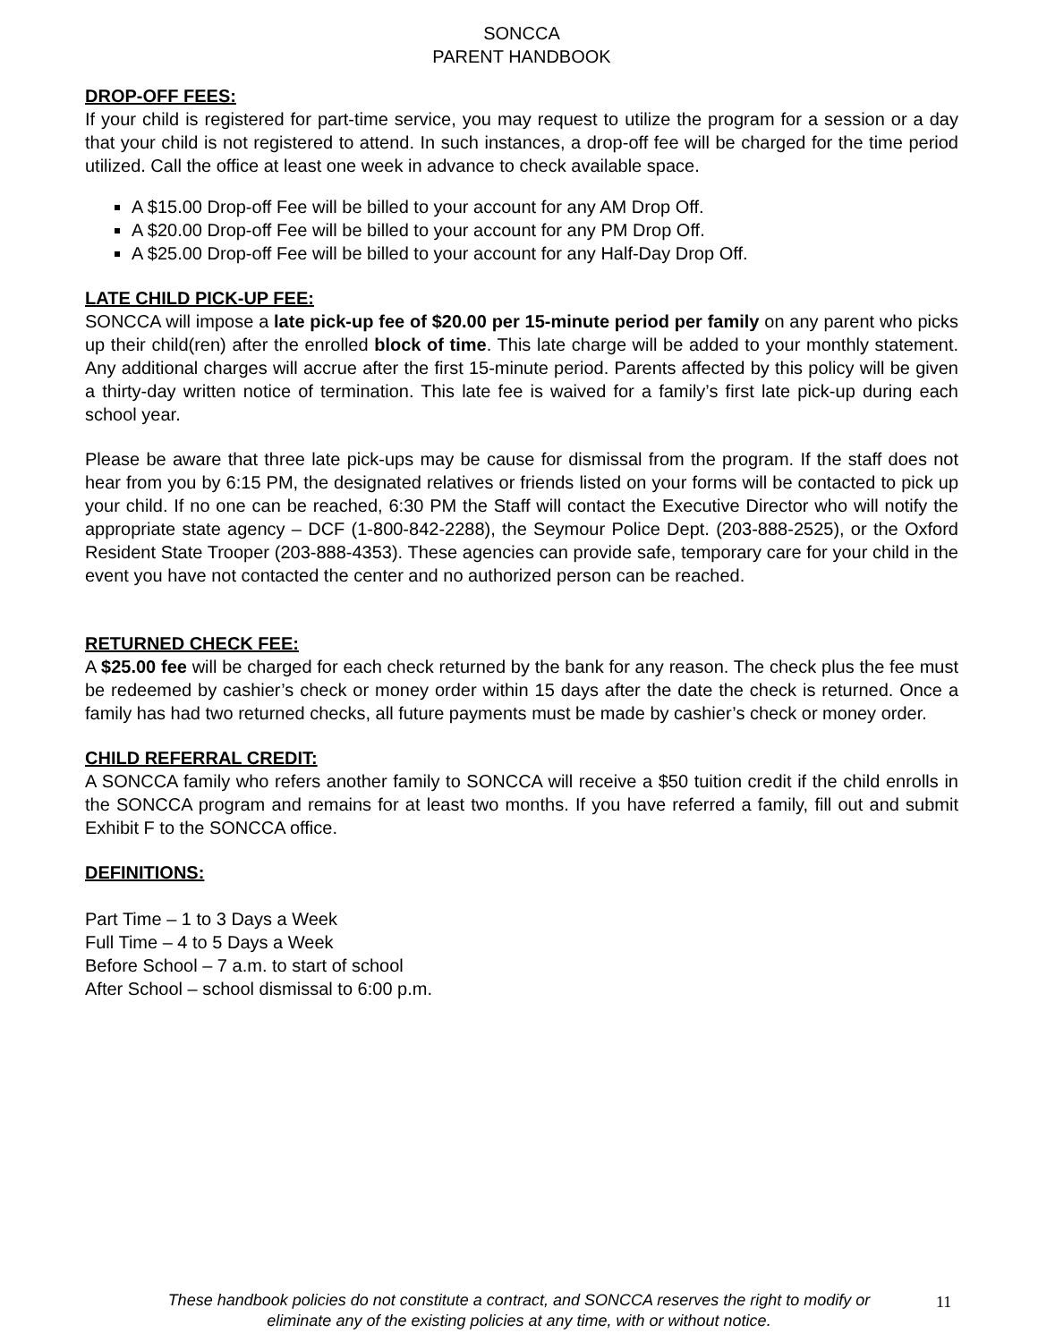SONCCA
PARENT HANDBOOK
DROP-OFF FEES:
If your child is registered for part-time service, you may request to utilize the program for a session or a day that your child is not registered to attend. In such instances, a drop-off fee will be charged for the time period utilized. Call the office at least one week in advance to check available space.
A $15.00 Drop-off Fee will be billed to your account for any AM Drop Off.
A $20.00 Drop-off Fee will be billed to your account for any PM Drop Off.
A $25.00 Drop-off Fee will be billed to your account for any Half-Day Drop Off.
LATE CHILD PICK-UP FEE:
SONCCA will impose a late pick-up fee of $20.00 per 15-minute period per family on any parent who picks up their child(ren) after the enrolled block of time. This late charge will be added to your monthly statement. Any additional charges will accrue after the first 15-minute period. Parents affected by this policy will be given a thirty-day written notice of termination. This late fee is waived for a family’s first late pick-up during each school year.
Please be aware that three late pick-ups may be cause for dismissal from the program. If the staff does not hear from you by 6:15 PM, the designated relatives or friends listed on your forms will be contacted to pick up your child. If no one can be reached, 6:30 PM the Staff will contact the Executive Director who will notify the appropriate state agency – DCF (1-800-842-2288), the Seymour Police Dept. (203-888-2525), or the Oxford Resident State Trooper (203-888-4353). These agencies can provide safe, temporary care for your child in the event you have not contacted the center and no authorized person can be reached.
RETURNED CHECK FEE:
A $25.00 fee will be charged for each check returned by the bank for any reason. The check plus the fee must be redeemed by cashier’s check or money order within 15 days after the date the check is returned. Once a family has had two returned checks, all future payments must be made by cashier’s check or money order.
CHILD REFERRAL CREDIT:
A SONCCA family who refers another family to SONCCA will receive a $50 tuition credit if the child enrolls in the SONCCA program and remains for at least two months. If you have referred a family, fill out and submit Exhibit F to the SONCCA office.
DEFINITIONS:
Part Time – 1 to 3 Days a Week
Full Time – 4 to 5 Days a Week
Before School – 7 a.m. to start of school
After School – school dismissal to 6:00 p.m.
These handbook policies do not constitute a contract, and SONCCA reserves the right to modify or eliminate any of the existing policies at any time, with or without notice.
11